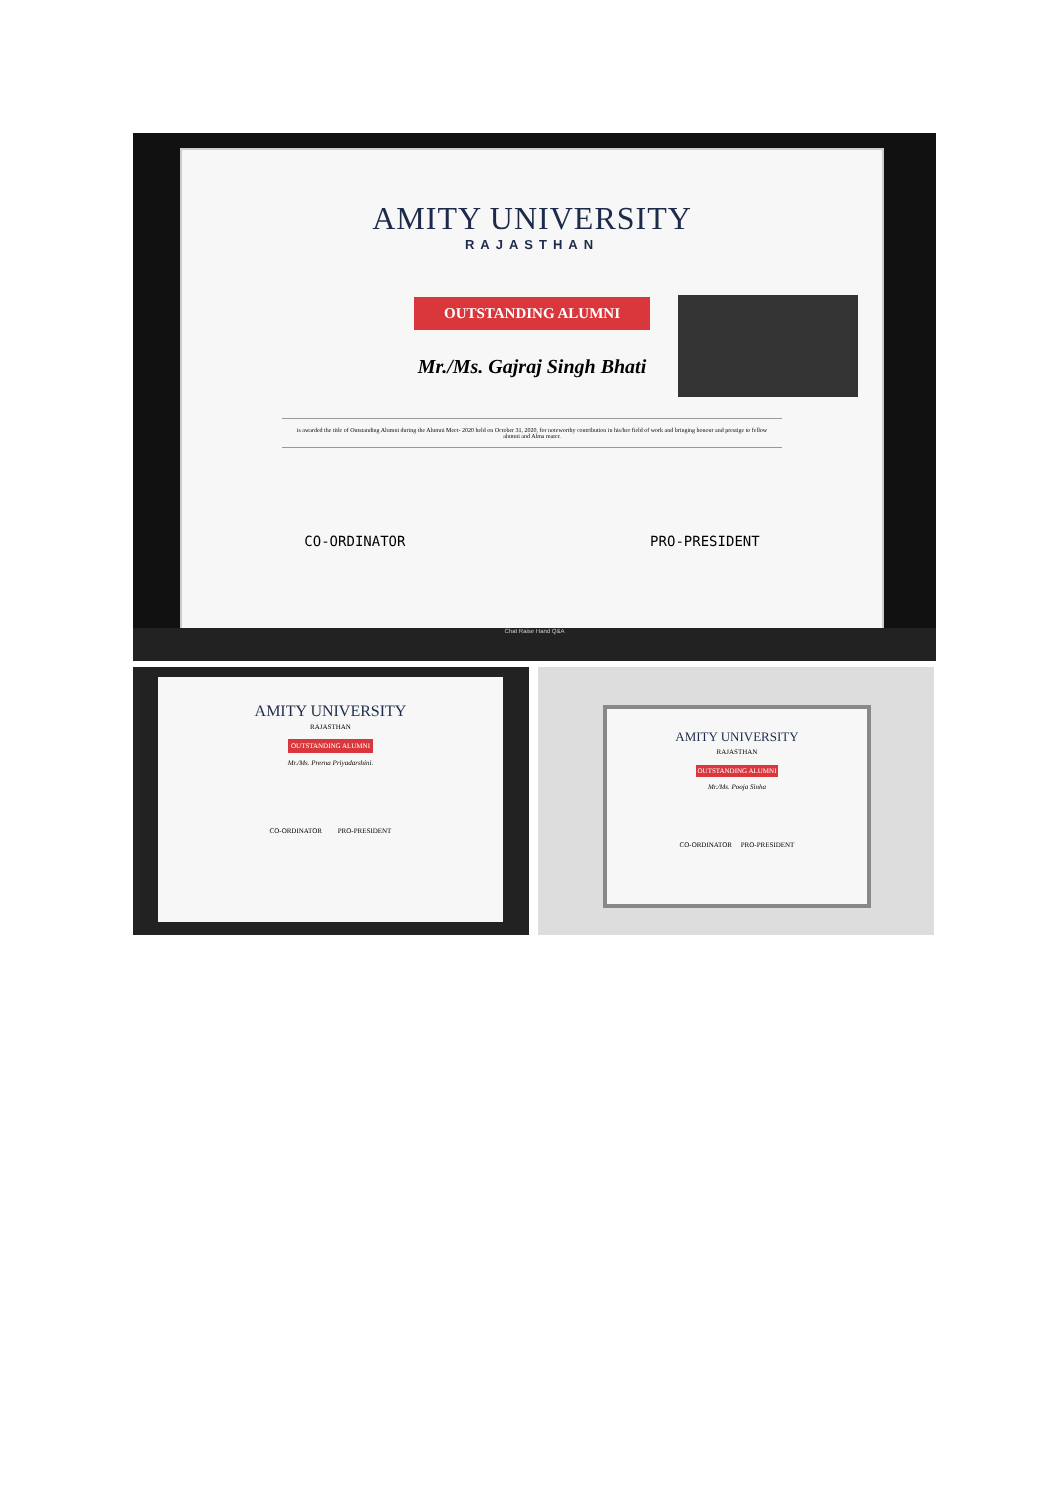AMITY UNIVERSITY
RAJASTHAN
OUTSTANDING ALUMNI
Mr./Ms. Gajraj Singh Bhati
is awarded the title of Outstanding Alumni during the Alumni Meet- 2020 held on October 31, 2020, for noteworthy contribution in his/her field of work and bringing honour and prestige to fellow alumni and Alma mater.
CO-ORDINATOR PRO-PRESIDENT
Chat Raise Hand Q&A
AMITY UNIVERSITY
RAJASTHAN
OUTSTANDING ALUMNI
Mr./Ms. Prerna Priyadarshini.
CO-ORDINATOR PRO-PRESIDENT
AMITY UNIVERSITY
RAJASTHAN
OUTSTANDING ALUMNI
Mr./Ms. Pooja Sinha
CO-ORDINATOR PRO-PRESIDENT